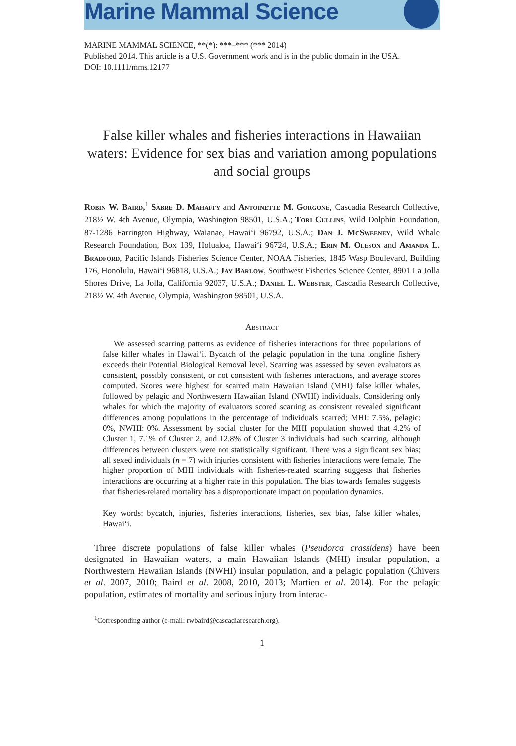Marine Mammal Science
MARINE MAMMAL SCIENCE, **(*): ***–*** (*** 2014)
Published 2014. This article is a U.S. Government work and is in the public domain in the USA.
DOI: 10.1111/mms.12177
False killer whales and fisheries interactions in Hawaiian waters: Evidence for sex bias and variation among populations and social groups
Robin W. Baird,<sup>1</sup> Sabre D. Mahaffy and Antoinette M. Gorgone, Cascadia Research Collective, 218½ W. 4th Avenue, Olympia, Washington 98501, U.S.A.; Tori Cullins, Wild Dolphin Foundation, 87-1286 Farrington Highway, Waianae, Hawai‘i 96792, U.S.A.; Dan J. McSweeney, Wild Whale Research Foundation, Box 139, Holualoa, Hawai‘i 96724, U.S.A.; Erin M. Oleson and Amanda L. Bradford, Pacific Islands Fisheries Science Center, NOAA Fisheries, 1845 Wasp Boulevard, Building 176, Honolulu, Hawai‘i 96818, U.S.A.; Jay Barlow, Southwest Fisheries Science Center, 8901 La Jolla Shores Drive, La Jolla, California 92037, U.S.A.; Daniel L. Webster, Cascadia Research Collective, 218½ W. 4th Avenue, Olympia, Washington 98501, U.S.A.
Abstract
We assessed scarring patterns as evidence of fisheries interactions for three populations of false killer whales in Hawai‘i. Bycatch of the pelagic population in the tuna longline fishery exceeds their Potential Biological Removal level. Scarring was assessed by seven evaluators as consistent, possibly consistent, or not consistent with fisheries interactions, and average scores computed. Scores were highest for scarred main Hawaiian Island (MHI) false killer whales, followed by pelagic and Northwestern Hawaiian Island (NWHI) individuals. Considering only whales for which the majority of evaluators scored scarring as consistent revealed significant differences among populations in the percentage of individuals scarred; MHI: 7.5%, pelagic: 0%, NWHI: 0%. Assessment by social cluster for the MHI population showed that 4.2% of Cluster 1, 7.1% of Cluster 2, and 12.8% of Cluster 3 individuals had such scarring, although differences between clusters were not statistically significant. There was a significant sex bias; all sexed individuals (n = 7) with injuries consistent with fisheries interactions were female. The higher proportion of MHI individuals with fisheries-related scarring suggests that fisheries interactions are occurring at a higher rate in this population. The bias towards females suggests that fisheries-related mortality has a disproportionate impact on population dynamics.
Key words: bycatch, injuries, fisheries interactions, fisheries, sex bias, false killer whales, Hawai‘i.
Three discrete populations of false killer whales (Pseudorca crassidens) have been designated in Hawaiian waters, a main Hawaiian Islands (MHI) insular population, a Northwestern Hawaiian Islands (NWHI) insular population, and a pelagic population (Chivers et al. 2007, 2010; Baird et al. 2008, 2010, 2013; Martien et al. 2014). For the pelagic population, estimates of mortality and serious injury from interac-
<sup>1</sup> Corresponding author (e-mail: rwbaird@cascadiaresearch.org).
1